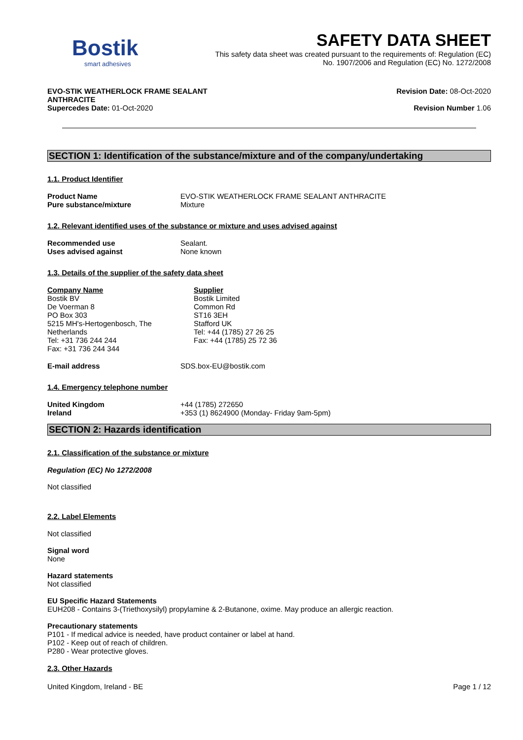Bostik
smart adhesives
SAFETY DATA SHEET
This safety data sheet was created pursuant to the requirements of: Regulation (EC)
No. 1907/2006 and Regulation (EC) No. 1272/2008
EVO-STIK WEATHERLOCK FRAME SEALANT
ANTHRACITE
Revision Date: 08-Oct-2020
Supercedes Date: 01-Oct-2020 Revision Number 1.06
SECTION 1: Identification of the substance/mixture and of the company/undertaking
1.1. Product Identifier
Product Name EVO-STIK WEATHERLOCK FRAME SEALANT ANTHRACITE
Pure substance/mixture Mixture
1.2. Relevant identified uses of the substance or mixture and uses advised against
Recommended use Sealant.
Uses advised against None known
1.3. Details of the supplier of the safety data sheet
Company Name
Bostik BV
De Voerman 8
PO Box 303
5215 MH's-Hertogenbosch, The
Netherlands
Tel: +31 736 244 244
Fax: +31 736 244 344
Supplier
Bostik Limited
Common Rd
ST16 3EH
Stafford UK
Tel: +44 (1785) 27 26 25
Fax: +44 (1785) 25 72 36
E-mail address SDS.box-EU@bostik.com
1.4. Emergency telephone number
United Kingdom +44 (1785) 272650
Ireland +353 (1) 8624900 (Monday- Friday 9am-5pm)
SECTION 2: Hazards identification
2.1. Classification of the substance or mixture
Regulation (EC) No 1272/2008
Not classified
2.2. Label Elements
Not classified
Signal word
None
Hazard statements
Not classified
EU Specific Hazard Statements
EUH208 - Contains 3-(Triethoxysilyl) propylamine & 2-Butanone, oxime. May produce an allergic reaction.
Precautionary statements
P101 - If medical advice is needed, have product container or label at hand.
P102 - Keep out of reach of children.
P280 - Wear protective gloves.
2.3. Other Hazards
United Kingdom, Ireland - BE Page 1 / 12